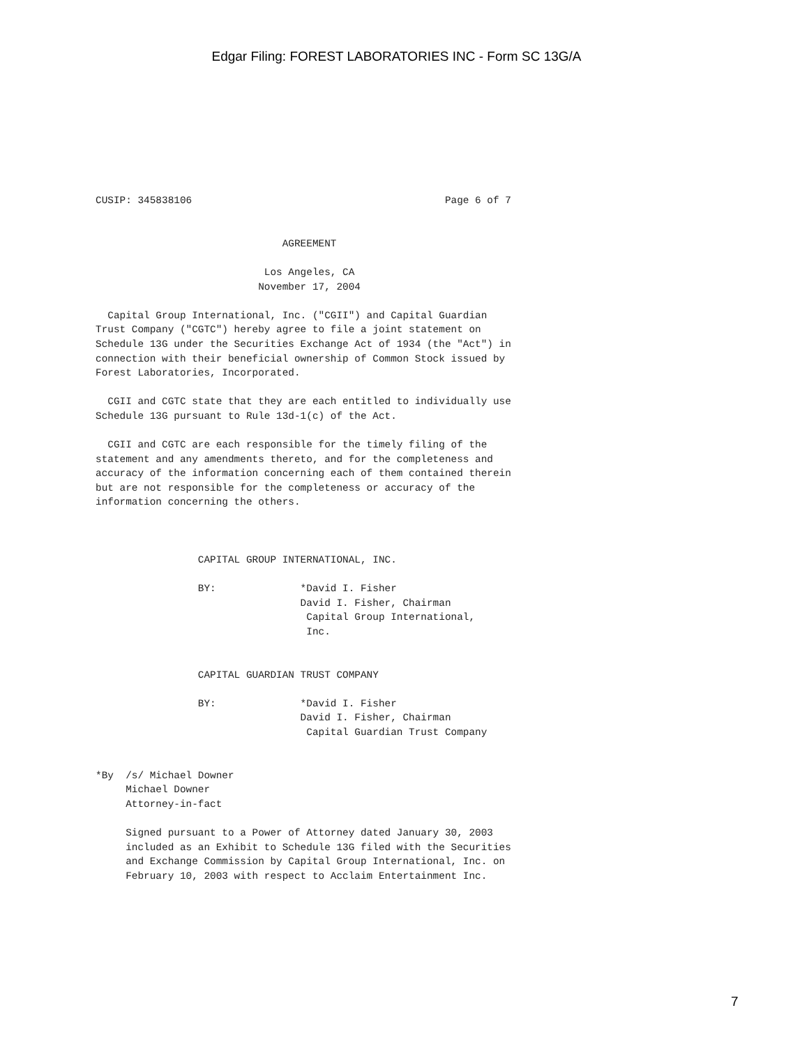Edgar Filing: FOREST LABORATORIES INC - Form SC 13G/A
CUSIP: 345838106                                          Page 6 of 7


                               AGREEMENT

                            Los Angeles, CA
                           November 17, 2004

  Capital Group International, Inc. ("CGII") and Capital Guardian
Trust Company ("CGTC") hereby agree to file a joint statement on
Schedule 13G under the Securities Exchange Act of 1934 (the "Act") in
connection with their beneficial ownership of Common Stock issued by
Forest Laboratories, Incorporated.

  CGII and CGTC state that they are each entitled to individually use
Schedule 13G pursuant to Rule 13d-1(c) of the Act.

  CGII and CGTC are each responsible for the timely filing of the
statement and any amendments thereto, and for the completeness and
accuracy of the information concerning each of them contained therein
but are not responsible for the completeness or accuracy of the
information concerning the others.



                 CAPITAL GROUP INTERNATIONAL, INC.

                 BY:              *David I. Fisher
                                  David I. Fisher, Chairman
                                   Capital Group International,
                                   Inc.


                 CAPITAL GUARDIAN TRUST COMPANY

                 BY:              *David I. Fisher
                                  David I. Fisher, Chairman
                                   Capital Guardian Trust Company


*By  /s/ Michael Downer
     Michael Downer
     Attorney-in-fact

     Signed pursuant to a Power of Attorney dated January 30, 2003
     included as an Exhibit to Schedule 13G filed with the Securities
     and Exchange Commission by Capital Group International, Inc. on
     February 10, 2003 with respect to Acclaim Entertainment Inc.
7